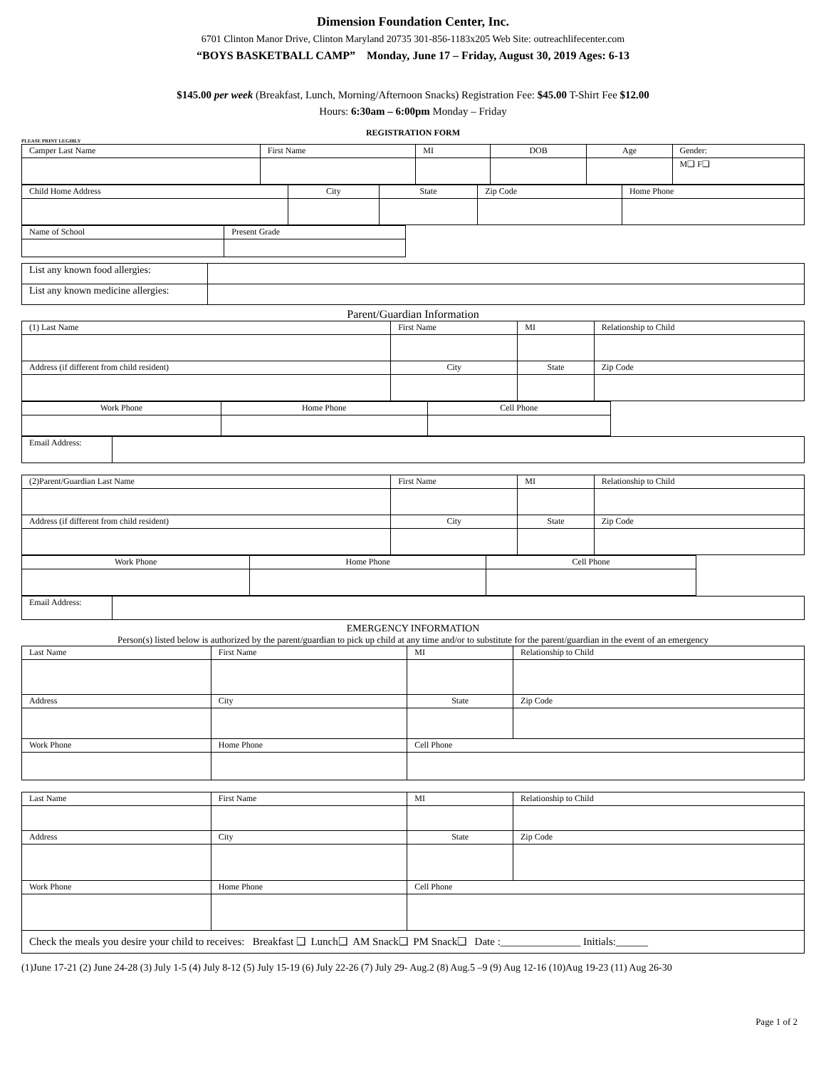Dimension Foundation Center, Inc.
6701 Clinton Manor Drive, Clinton Maryland 20735 301-856-1183x205 Web Site: outreachlifecenter.com
“BOYS BASKETBALL CAMP” Monday, June 17 – Friday, August 30, 2019 Ages: 6-13
$145.00 per week (Breakfast, Lunch, Morning/Afternoon Snacks) Registration Fee: $45.00 T-Shirt Fee $12.00
Hours: 6:30am – 6:00pm Monday – Friday
REGISTRATION FORM
PLEASE PRINT LEGIBLY
| Camper Last Name | First Name | MI | DOB | Age | Gender: |
| | | | | | M❑ F❑ |
| Child Home Address | City | State | Zip Code | Home Phone |
| Name of School | Present Grade |
| List any known food allergies: | |
| List any known medicine allergies: | |
Parent/Guardian Information
| (1) Last Name | First Name | MI | Relationship to Child |
| Address (if different from child resident) | City | State | Zip Code |
| Work Phone | Home Phone | Cell Phone |
| Email Address: | |
| (2)Parent/Guardian Last Name | First Name | MI | Relationship to Child |
| Address (if different from child resident) | City | State | Zip Code |
| Work Phone | Home Phone | Cell Phone |
| Email Address: | |
EMERGENCY INFORMATION
Person(s) listed below is authorized by the parent/guardian to pick up child at any time and/or to substitute for the parent/guardian in the event of an emergency
| Last Name | First Name | MI | Relationship to Child |
| Address | City | State | Zip Code |
| Work Phone | Home Phone | Cell Phone | |
| Last Name | First Name | MI | Relationship to Child |
| Address | City | State | Zip Code |
| Work Phone | Home Phone | Cell Phone | |
| Check the meals you desire your child to receives: Breakfast ❑ Lunch❑ AM Snack❑ PM Snack❑ Date :_______________ Initials:______ | | | |
(1)June 17-21 (2) June 24-28 (3) July 1-5 (4) July 8-12 (5) July 15-19 (6) July 22-26 (7) July 29- Aug.2 (8) Aug.5 –9 (9) Aug 12-16 (10)Aug 19-23 (11) Aug 26-30
Page 1 of 2